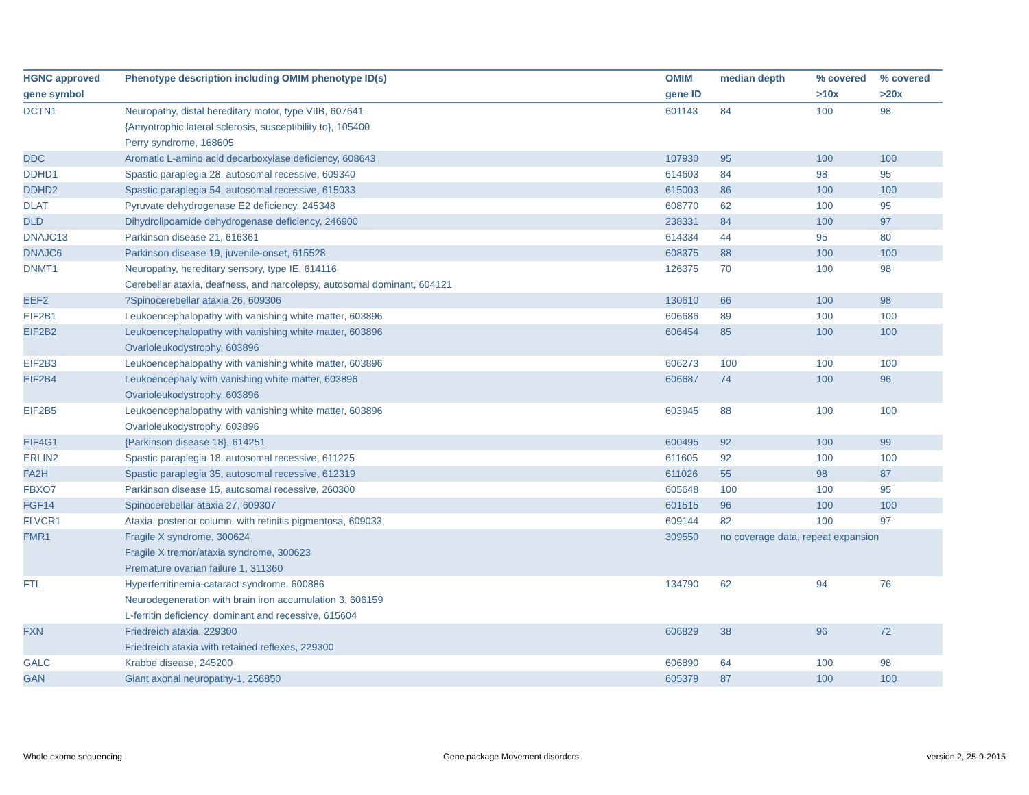| HGNC approved gene symbol | Phenotype description including OMIM phenotype ID(s) | OMIM gene ID | median depth | % covered >10x | % covered >20x |
| --- | --- | --- | --- | --- | --- |
| DCTN1 | Neuropathy, distal hereditary motor, type VIIB, 607641 {Amyotrophic lateral sclerosis, susceptibility to}, 105400 Perry syndrome, 168605 | 601143 | 84 | 100 | 98 |
| DDC | Aromatic L-amino acid decarboxylase deficiency, 608643 | 107930 | 95 | 100 | 100 |
| DDHD1 | Spastic paraplegia 28, autosomal recessive, 609340 | 614603 | 84 | 98 | 95 |
| DDHD2 | Spastic paraplegia 54, autosomal recessive, 615033 | 615003 | 86 | 100 | 100 |
| DLAT | Pyruvate dehydrogenase E2 deficiency, 245348 | 608770 | 62 | 100 | 95 |
| DLD | Dihydrolipoamide dehydrogenase deficiency, 246900 | 238331 | 84 | 100 | 97 |
| DNAJC13 | Parkinson disease 21, 616361 | 614334 | 44 | 95 | 80 |
| DNAJC6 | Parkinson disease 19, juvenile-onset, 615528 | 608375 | 88 | 100 | 100 |
| DNMT1 | Neuropathy, hereditary sensory, type IE, 614116 Cerebellar ataxia, deafness, and narcolepsy, autosomal dominant, 604121 | 126375 | 70 | 100 | 98 |
| EEF2 | ?Spinocerebellar ataxia 26, 609306 | 130610 | 66 | 100 | 98 |
| EIF2B1 | Leukoencephalopathy with vanishing white matter, 603896 | 606686 | 89 | 100 | 100 |
| EIF2B2 | Leukoencephalopathy with vanishing white matter, 603896 Ovarioleukodystrophy, 603896 | 606454 | 85 | 100 | 100 |
| EIF2B3 | Leukoencephalopathy with vanishing white matter, 603896 | 606273 | 100 | 100 | 100 |
| EIF2B4 | Leukoencephaly with vanishing white matter, 603896 Ovarioleukodystrophy, 603896 | 606687 | 74 | 100 | 96 |
| EIF2B5 | Leukoencephalopathy with vanishing white matter, 603896 Ovarioleukodystrophy, 603896 | 603945 | 88 | 100 | 100 |
| EIF4G1 | {Parkinson disease 18}, 614251 | 600495 | 92 | 100 | 99 |
| ERLIN2 | Spastic paraplegia 18, autosomal recessive, 611225 | 611605 | 92 | 100 | 100 |
| FA2H | Spastic paraplegia 35, autosomal recessive, 612319 | 611026 | 55 | 98 | 87 |
| FBXO7 | Parkinson disease 15, autosomal recessive, 260300 | 605648 | 100 | 100 | 95 |
| FGF14 | Spinocerebellar ataxia 27, 609307 | 601515 | 96 | 100 | 100 |
| FLVCR1 | Ataxia, posterior column, with retinitis pigmentosa, 609033 | 609144 | 82 | 100 | 97 |
| FMR1 | Fragile X syndrome, 300624 Fragile X tremor/ataxia syndrome, 300623 Premature ovarian failure 1, 311360 | 309550 | no coverage data, repeat expansion | | |
| FTL | Hyperferritinemia-cataract syndrome, 600886 Neurodegeneration with brain iron accumulation 3, 606159 L-ferritin deficiency, dominant and recessive, 615604 | 134790 | 62 | 94 | 76 |
| FXN | Friedreich ataxia, 229300 Friedreich ataxia with retained reflexes, 229300 | 606829 | 38 | 96 | 72 |
| GALC | Krabbe disease, 245200 | 606890 | 64 | 100 | 98 |
| GAN | Giant axonal neuropathy-1, 256850 | 605379 | 87 | 100 | 100 |
Whole exome sequencing
Gene package Movement disorders
version 2, 25-9-2015